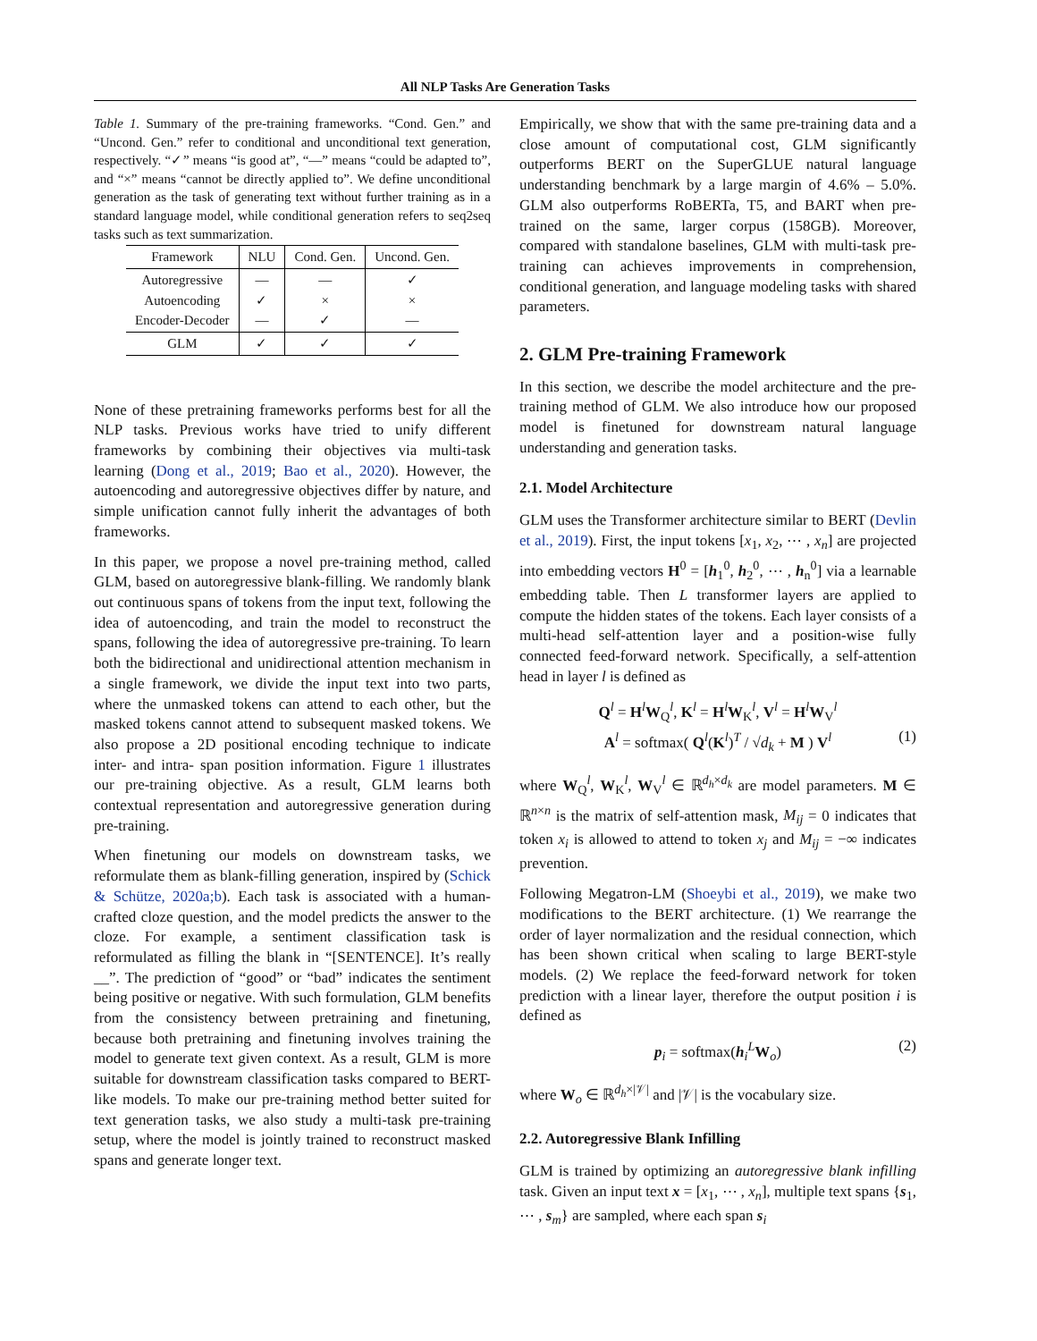All NLP Tasks Are Generation Tasks
Table 1. Summary of the pre-training frameworks. “Cond. Gen.” and “Uncond. Gen.” refer to conditional and unconditional text generation, respectively. “✓” means “is good at”, “—” means “could be adapted to”, and “×” means “cannot be directly applied to”. We define unconditional generation as the task of generating text without further training as in a standard language model, while conditional generation refers to seq2seq tasks such as text summarization.
| Framework | NLU | Cond. Gen. | Uncond. Gen. |
| --- | --- | --- | --- |
| Autoregressive Autoencoding Encoder-Decoder | — ✓ — | — × ✓ | ✓ × — |
| GLM | ✓ | ✓ | ✓ |
None of these pretraining frameworks performs best for all the NLP tasks. Previous works have tried to unify different frameworks by combining their objectives via multi-task learning (Dong et al., 2019; Bao et al., 2020). However, the autoencoding and autoregressive objectives differ by nature, and simple unification cannot fully inherit the advantages of both frameworks.
In this paper, we propose a novel pre-training method, called GLM, based on autoregressive blank-filling. We randomly blank out continuous spans of tokens from the input text, following the idea of autoencoding, and train the model to reconstruct the spans, following the idea of autoregressive pre-training. To learn both the bidirectional and unidirectional attention mechanism in a single framework, we divide the input text into two parts, where the unmasked tokens can attend to each other, but the masked tokens cannot attend to subsequent masked tokens. We also propose a 2D positional encoding technique to indicate inter- and intra- span position information. Figure 1 illustrates our pre-training objective. As a result, GLM learns both contextual representation and autoregressive generation during pre-training.
When finetuning our models on downstream tasks, we reformulate them as blank-filling generation, inspired by (Schick & Schütze, 2020a;b). Each task is associated with a human-crafted cloze question, and the model predicts the answer to the cloze. For example, a sentiment classification task is reformulated as filling the blank in “[SENTENCE]. It’s really __”. The prediction of “good” or “bad” indicates the sentiment being positive or negative. With such formulation, GLM benefits from the consistency between pretraining and finetuning, because both pretraining and finetuning involves training the model to generate text given context. As a result, GLM is more suitable for downstream classification tasks compared to BERT-like models. To make our pre-training method better suited for text generation tasks, we also study a multi-task pre-training setup, where the model is jointly trained to reconstruct masked spans and generate longer text.
Empirically, we show that with the same pre-training data and a close amount of computational cost, GLM significantly outperforms BERT on the SuperGLUE natural language understanding benchmark by a large margin of 4.6% – 5.0%. GLM also outperforms RoBERTa, T5, and BART when pre-trained on the same, larger corpus (158GB). Moreover, compared with standalone baselines, GLM with multi-task pre-training can achieves improvements in comprehension, conditional generation, and language modeling tasks with shared parameters.
2. GLM Pre-training Framework
In this section, we describe the model architecture and the pre-training method of GLM. We also introduce how our proposed model is finetuned for downstream natural language understanding and generation tasks.
2.1. Model Architecture
GLM uses the Transformer architecture similar to BERT (Devlin et al., 2019). First, the input tokens [x<sub>1</sub>, x<sub>2</sub>, ⋯ , x<sub>n</sub>] are projected into embedding vectors H<sup>0</sup> = [h<sub>1</sub><sup>0</sup>, h<sub>2</sub><sup>0</sup>, ⋯ , h<sub>n</sub><sup>0</sup>] via a learnable embedding table. Then L transformer layers are applied to compute the hidden states of the tokens. Each layer consists of a multi-head self-attention layer and a position-wise fully connected feed-forward network. Specifically, a self-attention head in layer l is defined as
Q<sup>l</sup> = H<sup>l</sup>W<sub>Q</sub><sup>l</sup>, K<sup>l</sup> = H<sup>l</sup>W<sub>K</sub><sup>l</sup>, V<sup>l</sup> = H<sup>l</sup>W<sub>V</sub><sup>l</sup>
A<sup>l</sup> = softmax( Q<sup>l</sup>(K<sup>l</sup>)<sup>T</sup> / √d<sub>k</sub> + M ) V<sup>l</sup> (1)
where W<sub>Q</sub><sup>l</sup>, W<sub>K</sub><sup>l</sup>, W<sub>V</sub><sup>l</sup> ∈ ℝ<sup>d<sub>h</sub>×d<sub>k</sub></sup> are model parameters. M ∈ ℝ<sup>n×n</sup> is the matrix of self-attention mask, M<sub>ij</sub> = 0 indicates that token x<sub>i</sub> is allowed to attend to token x<sub>j</sub> and M<sub>ij</sub> = −∞ indicates prevention.
Following Megatron-LM (Shoeybi et al., 2019), we make two modifications to the BERT architecture. (1) We rearrange the order of layer normalization and the residual connection, which has been shown critical when scaling to large BERT-style models. (2) We replace the feed-forward network for token prediction with a linear layer, therefore the output position i is defined as
p<sub>i</sub> = softmax(h<sub>i</sub><sup>L</sup>W<sub>o</sub>) (2)
where W<sub>o</sub> ∈ ℝ<sup>d<sub>h</sub>×|𝒱|</sup> and |𝒱| is the vocabulary size.
2.2. Autoregressive Blank Infilling
GLM is trained by optimizing an autoregressive blank infilling task. Given an input text x = [x<sub>1</sub>, ⋯ , x<sub>n</sub>], multiple text spans {s<sub>1</sub>, ⋯ , s<sub>m</sub>} are sampled, where each span s<sub>i</sub>